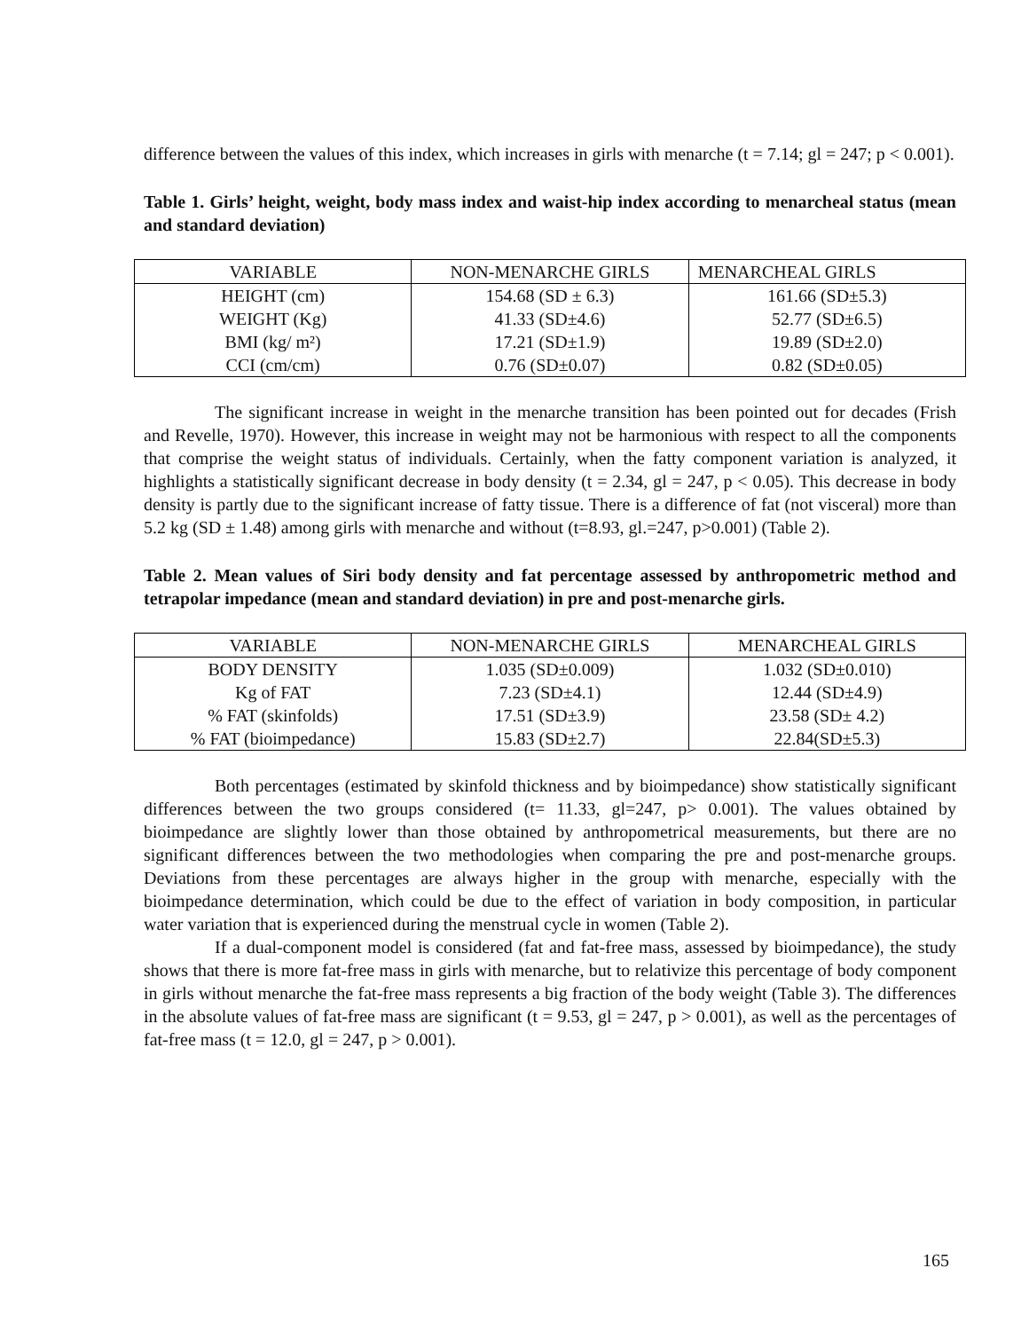difference between the values of this index, which increases in girls with menarche (t = 7.14; gl = 247; p < 0.001).
Table 1. Girls’ height, weight, body mass index and waist-hip index according to menarcheal status (mean and standard deviation)
| VARIABLE | NON-MENARCHE GIRLS | MENARCHEAL GIRLS |
| --- | --- | --- |
| HEIGHT (cm) | 154.68 (SD ± 6.3) | 161.66 (SD±5.3) |
| WEIGHT (Kg) | 41.33 (SD±4.6) | 52.77 (SD±6.5) |
| BMI (kg/ m²) | 17.21 (SD±1.9) | 19.89 (SD±2.0) |
| CCI (cm/cm) | 0.76 (SD±0.07) | 0.82 (SD±0.05) |
The significant increase in weight in the menarche transition has been pointed out for decades (Frish and Revelle, 1970). However, this increase in weight may not be harmonious with respect to all the components that comprise the weight status of individuals. Certainly, when the fatty component variation is analyzed, it highlights a statistically significant decrease in body density (t = 2.34, gl = 247, p < 0.05). This decrease in body density is partly due to the significant increase of fatty tissue. There is a difference of fat (not visceral) more than 5.2 kg (SD ± 1.48) among girls with menarche and without (t=8.93, gl.=247, p>0.001) (Table 2).
Table 2. Mean values of Siri body density and fat percentage assessed by anthropometric method and tetrapolar impedance (mean and standard deviation) in pre and post-menarche girls.
| VARIABLE | NON-MENARCHE GIRLS | MENARCHEAL GIRLS |
| --- | --- | --- |
| BODY DENSITY | 1.035 (SD±0.009) | 1.032 (SD±0.010) |
| Kg of FAT | 7.23 (SD±4.1) | 12.44 (SD±4.9) |
| % FAT (skinfolds) | 17.51 (SD±3.9) | 23.58 (SD± 4.2) |
| % FAT (bioimpedance) | 15.83 (SD±2.7) | 22.84(SD±5.3) |
Both percentages (estimated by skinfold thickness and by bioimpedance) show statistically significant differences between the two groups considered (t= 11.33, gl=247, p> 0.001). The values obtained by bioimpedance are slightly lower than those obtained by anthropometrical measurements, but there are no significant differences between the two methodologies when comparing the pre and post-menarche groups. Deviations from these percentages are always higher in the group with menarche, especially with the bioimpedance determination, which could be due to the effect of variation in body composition, in particular water variation that is experienced during the menstrual cycle in women (Table 2).
If a dual-component model is considered (fat and fat-free mass, assessed by bioimpedance), the study shows that there is more fat-free mass in girls with menarche, but to relativize this percentage of body component in girls without menarche the fat-free mass represents a big fraction of the body weight (Table 3). The differences in the absolute values of fat-free mass are significant (t = 9.53, gl = 247, p > 0.001), as well as the percentages of fat-free mass (t = 12.0, gl = 247, p > 0.001).
165